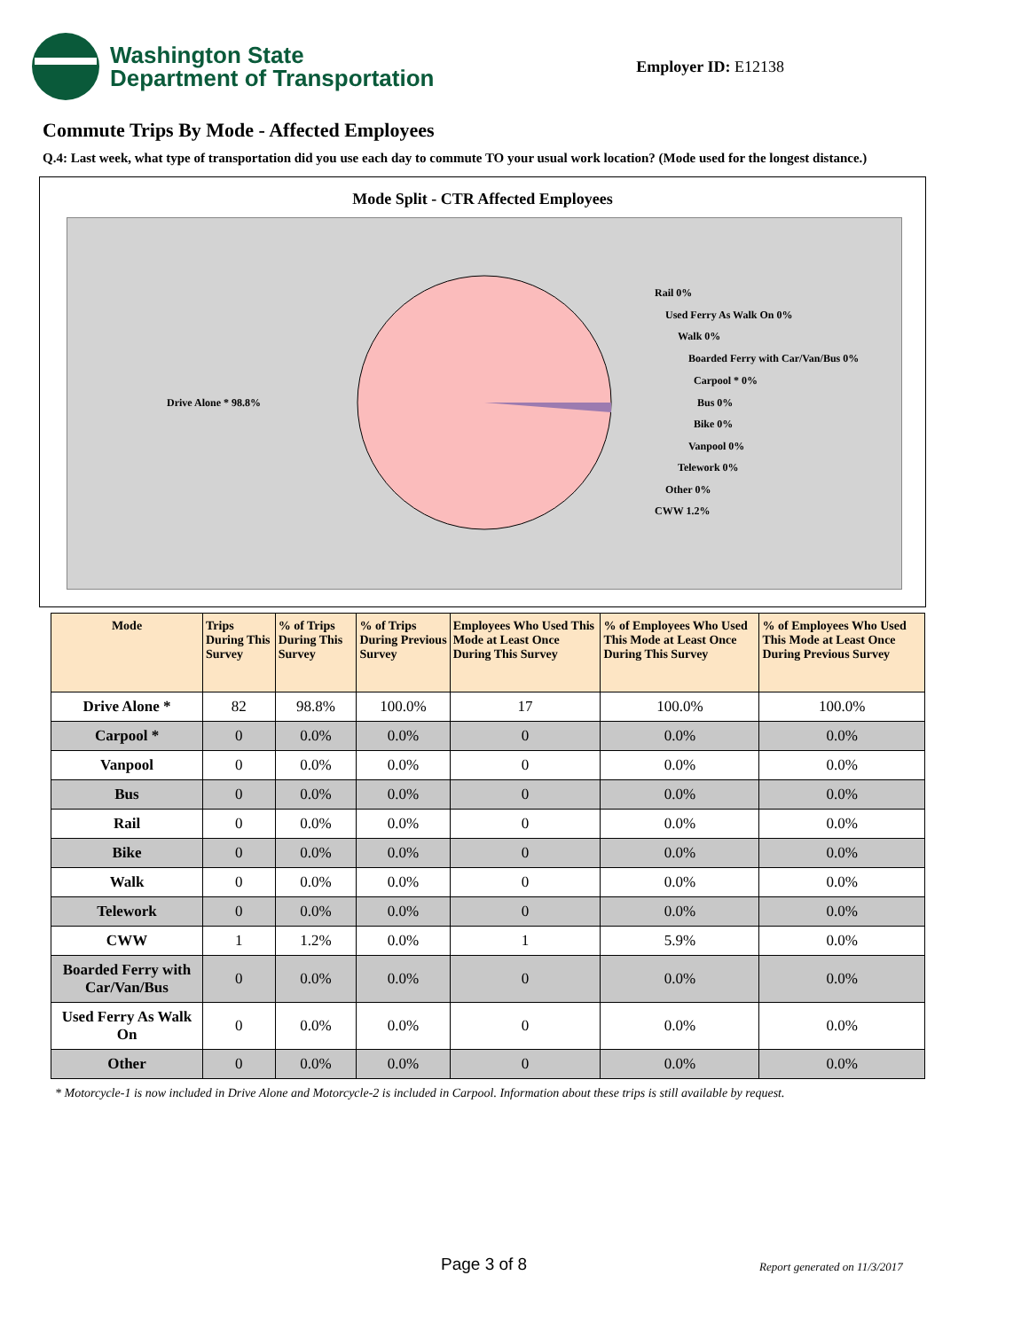Washington State
Department of Transportation
Employer ID: E12138
Commute Trips By Mode - Affected Employees
Q.4: Last week, what type of transportation did you use each day to commute TO your usual work location? (Mode used for the longest distance.)
Mode Split - CTR Affected Employees
Drive Alone * 98.8%
Rail 0%
Used Ferry As Walk On 0%
Walk 0%
Boarded Ferry with Car/Van/Bus 0%
Carpool * 0%
Bus 0%
Bike 0%
Vanpool 0%
Telework 0%
Other 0%
CWW 1.2%
| Mode | Trips During This Survey | % of Trips During This Survey | % of Trips During Previous Survey | Employees Who Used This Mode at Least Once During This Survey | % of Employees Who Used This Mode at Least Once During This Survey | % of Employees Who Used This Mode at Least Once During Previous Survey |
| --- | --- | --- | --- | --- | --- | --- |
| Drive Alone * | 82 | 98.8% | 100.0% | 17 | 100.0% | 100.0% |
| Carpool * | 0 | 0.0% | 0.0% | 0 | 0.0% | 0.0% |
| Vanpool | 0 | 0.0% | 0.0% | 0 | 0.0% | 0.0% |
| Bus | 0 | 0.0% | 0.0% | 0 | 0.0% | 0.0% |
| Rail | 0 | 0.0% | 0.0% | 0 | 0.0% | 0.0% |
| Bike | 0 | 0.0% | 0.0% | 0 | 0.0% | 0.0% |
| Walk | 0 | 0.0% | 0.0% | 0 | 0.0% | 0.0% |
| Telework | 0 | 0.0% | 0.0% | 0 | 0.0% | 0.0% |
| CWW | 1 | 1.2% | 0.0% | 1 | 5.9% | 0.0% |
| Boarded Ferry with Car/Van/Bus | 0 | 0.0% | 0.0% | 0 | 0.0% | 0.0% |
| Used Ferry As Walk On | 0 | 0.0% | 0.0% | 0 | 0.0% | 0.0% |
| Other | 0 | 0.0% | 0.0% | 0 | 0.0% | 0.0% |
* Motorcycle-1 is now included in Drive Alone and Motorcycle-2 is included in Carpool. Information about these trips is still available by request.
Page 3 of 8 Report generated on 11/3/2017